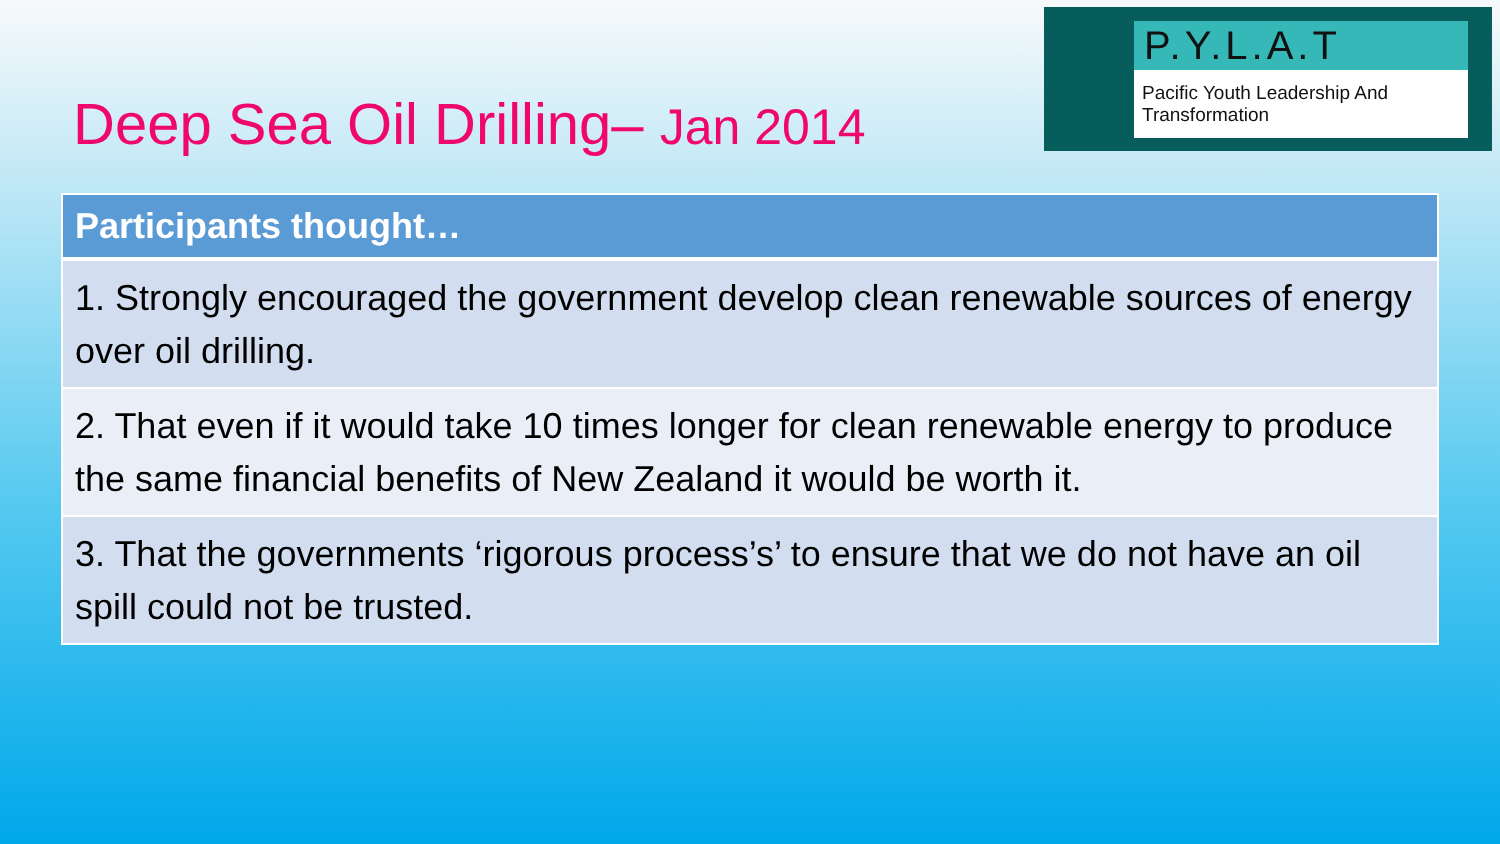Deep Sea Oil Drilling– Jan 2014
P.Y.L.A.T
Pacific Youth Leadership And Transformation
| Participants thought… |
| --- |
| 1. Strongly encouraged the government develop clean renewable sources of energy over oil drilling. |
| 2. That even if it would take 10 times longer for clean renewable energy to produce the same financial benefits of New Zealand it would be worth it. |
| 3. That the governments ‘rigorous process’s’ to ensure that we do not have an oil spill could not be trusted. |